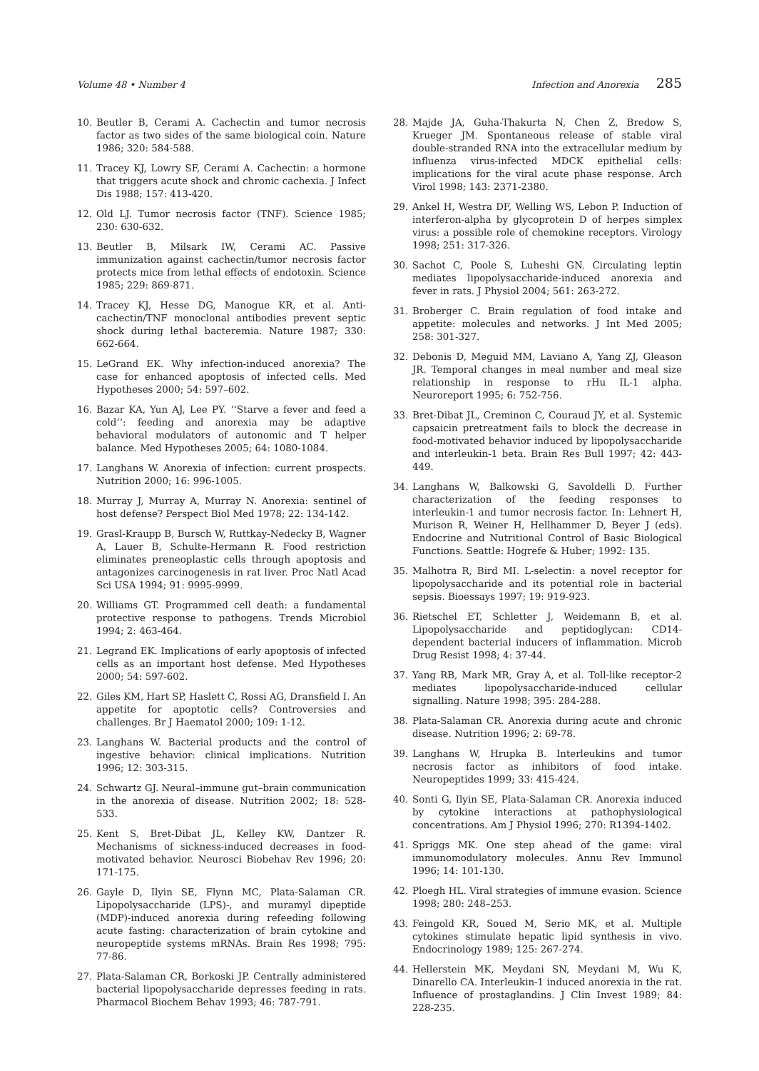Volume 48 • Number 4 Infection and Anorexia 285
10. Beutler B, Cerami A. Cachectin and tumor necrosis factor as two sides of the same biological coin. Nature 1986; 320: 584-588.
11. Tracey KJ, Lowry SF, Cerami A. Cachectin: a hormone that triggers acute shock and chronic cachexia. J Infect Dis 1988; 157: 413-420.
12. Old LJ. Tumor necrosis factor (TNF). Science 1985; 230: 630-632.
13. Beutler B, Milsark IW, Cerami AC. Passive immunization against cachectin/tumor necrosis factor protects mice from lethal effects of endotoxin. Science 1985; 229: 869-871.
14. Tracey KJ, Hesse DG, Manogue KR, et al. Anti-cachectin/TNF monoclonal antibodies prevent septic shock during lethal bacteremia. Nature 1987; 330: 662-664.
15. LeGrand EK. Why infection-induced anorexia? The case for enhanced apoptosis of infected cells. Med Hypotheses 2000; 54: 597–602.
16. Bazar KA, Yun AJ, Lee PY. ‘‘Starve a fever and feed a cold’’: feeding and anorexia may be adaptive behavioral modulators of autonomic and T helper balance. Med Hypotheses 2005; 64: 1080-1084.
17. Langhans W. Anorexia of infection: current prospects. Nutrition 2000; 16: 996-1005.
18. Murray J, Murray A, Murray N. Anorexia: sentinel of host defense? Perspect Biol Med 1978; 22: 134-142.
19. Grasl-Kraupp B, Bursch W, Ruttkay-Nedecky B, Wagner A, Lauer B, Schulte-Hermann R. Food restriction eliminates preneoplastic cells through apoptosis and antagonizes carcinogenesis in rat liver. Proc Natl Acad Sci USA 1994; 91: 9995-9999.
20. Williams GT. Programmed cell death: a fundamental protective response to pathogens. Trends Microbiol 1994; 2: 463-464.
21. Legrand EK. Implications of early apoptosis of infected cells as an important host defense. Med Hypotheses 2000; 54: 597-602.
22. Giles KM, Hart SP, Haslett C, Rossi AG, Dransfield I. An appetite for apoptotic cells? Controversies and challenges. Br J Haematol 2000; 109: 1-12.
23. Langhans W. Bacterial products and the control of ingestive behavior: clinical implications. Nutrition 1996; 12: 303-315.
24. Schwartz GJ. Neural–immune gut–brain communication in the anorexia of disease. Nutrition 2002; 18: 528-533.
25. Kent S, Bret-Dibat JL, Kelley KW, Dantzer R. Mechanisms of sickness-induced decreases in food-motivated behavior. Neurosci Biobehav Rev 1996; 20: 171-175.
26. Gayle D, Ilyin SE, Flynn MC, Plata-Salaman CR. Lipopolysaccharide (LPS)-, and muramyl dipeptide (MDP)-induced anorexia during refeeding following acute fasting: characterization of brain cytokine and neuropeptide systems mRNAs. Brain Res 1998; 795: 77-86.
27. Plata-Salaman CR, Borkoski JP. Centrally administered bacterial lipopolysaccharide depresses feeding in rats. Pharmacol Biochem Behav 1993; 46: 787-791.
28. Majde JA, Guha-Thakurta N, Chen Z, Bredow S, Krueger JM. Spontaneous release of stable viral double-stranded RNA into the extracellular medium by influenza virus-infected MDCK epithelial cells: implications for the viral acute phase response. Arch Virol 1998; 143: 2371-2380.
29. Ankel H, Westra DF, Welling WS, Lebon P. Induction of interferon-alpha by glycoprotein D of herpes simplex virus: a possible role of chemokine receptors. Virology 1998; 251: 317-326.
30. Sachot C, Poole S, Luheshi GN. Circulating leptin mediates lipopolysaccharide-induced anorexia and fever in rats. J Physiol 2004; 561: 263-272.
31. Broberger C. Brain regulation of food intake and appetite: molecules and networks. J Int Med 2005; 258: 301-327.
32. Debonis D, Meguid MM, Laviano A, Yang ZJ, Gleason JR. Temporal changes in meal number and meal size relationship in response to rHu IL-1 alpha. Neuroreport 1995; 6: 752-756.
33. Bret-Dibat JL, Creminon C, Couraud JY, et al. Systemic capsaicin pretreatment fails to block the decrease in food-motivated behavior induced by lipopolysaccharide and interleukin-1 beta. Brain Res Bull 1997; 42: 443-449.
34. Langhans W, Balkowski G, Savoldelli D. Further characterization of the feeding responses to interleukin-1 and tumor necrosis factor. In: Lehnert H, Murison R, Weiner H, Hellhammer D, Beyer J (eds). Endocrine and Nutritional Control of Basic Biological Functions. Seattle: Hogrefe & Huber; 1992: 135.
35. Malhotra R, Bird MI. L-selectin: a novel receptor for lipopolysaccharide and its potential role in bacterial sepsis. Bioessays 1997; 19: 919-923.
36. Rietschel ET, Schletter J, Weidemann B, et al. Lipopolysaccharide and peptidoglycan: CD14-dependent bacterial inducers of inflammation. Microb Drug Resist 1998; 4: 37-44.
37. Yang RB, Mark MR, Gray A, et al. Toll-like receptor-2 mediates lipopolysaccharide-induced cellular signalling. Nature 1998; 395: 284-288.
38. Plata-Salaman CR. Anorexia during acute and chronic disease. Nutrition 1996; 2: 69-78.
39. Langhans W, Hrupka B. Interleukins and tumor necrosis factor as inhibitors of food intake. Neuropeptides 1999; 33: 415-424.
40. Sonti G, Ilyin SE, Plata-Salaman CR. Anorexia induced by cytokine interactions at pathophysiological concentrations. Am J Physiol 1996; 270: R1394-1402.
41. Spriggs MK. One step ahead of the game: viral immunomodulatory molecules. Annu Rev Immunol 1996; 14: 101-130.
42. Ploegh HL. Viral strategies of immune evasion. Science 1998; 280: 248–253.
43. Feingold KR, Soued M, Serio MK, et al. Multiple cytokines stimulate hepatic lipid synthesis in vivo. Endocrinology 1989; 125: 267-274.
44. Hellerstein MK, Meydani SN, Meydani M, Wu K, Dinarello CA. Interleukin-1 induced anorexia in the rat. Influence of prostaglandins. J Clin Invest 1989; 84: 228-235.